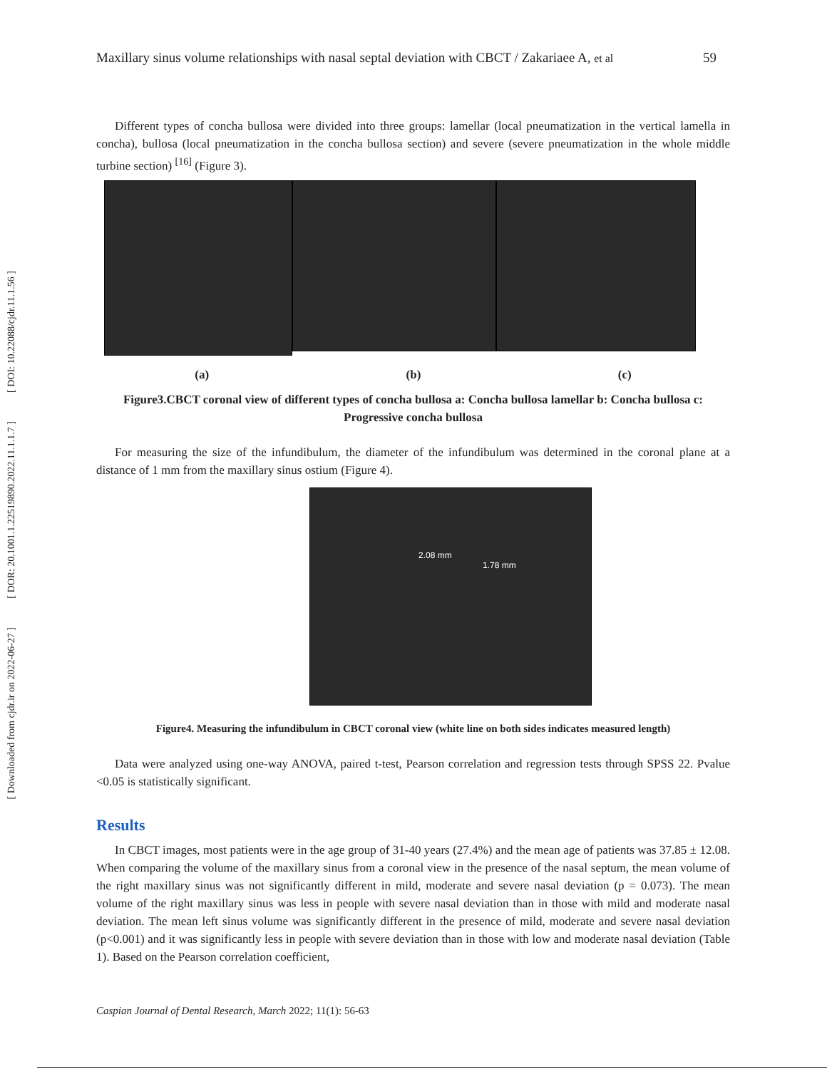[ DOI: 10.22088/cjdr.11.1.56 ]
[ DOR: 20.1001.1.22519890.2022.11.1.1.7 ]
[ Downloaded from cjdr.ir on 2022-06-27 ]
Maxillary sinus volume relationships with nasal septal deviation with CBCT / Zakariaee A, et al 59
Different types of concha bullosa were divided into three groups: lamellar (local pneumatization in the vertical lamella in concha), bullosa (local pneumatization in the concha bullosa section) and severe (severe pneumatization in the whole middle turbine section) <sup>[16]</sup> (Figure 3).
(a) (b) (c)
Figure3.CBCT coronal view of different types of concha bullosa a: Concha bullosa lamellar b: Concha bullosa c: Progressive concha bullosa
For measuring the size of the infundibulum, the diameter of the infundibulum was determined in the coronal plane at a distance of 1 mm from the maxillary sinus ostium (Figure 4).
2.08 mm
1.78 mm
Figure4. Measuring the infundibulum in CBCT coronal view (white line on both sides indicates measured length)
Data were analyzed using one-way ANOVA, paired t-test, Pearson correlation and regression tests through SPSS 22. Pvalue <0.05 is statistically significant.
Results
In CBCT images, most patients were in the age group of 31-40 years (27.4%) and the mean age of patients was 37.85 ± 12.08. When comparing the volume of the maxillary sinus from a coronal view in the presence of the nasal septum, the mean volume of the right maxillary sinus was not significantly different in mild, moderate and severe nasal deviation (p = 0.073). The mean volume of the right maxillary sinus was less in people with severe nasal deviation than in those with mild and moderate nasal deviation. The mean left sinus volume was significantly different in the presence of mild, moderate and severe nasal deviation (p<0.001) and it was significantly less in people with severe deviation than in those with low and moderate nasal deviation (Table 1). Based on the Pearson correlation coefficient,
Caspian Journal of Dental Research, March 2022; 11(1): 56-63